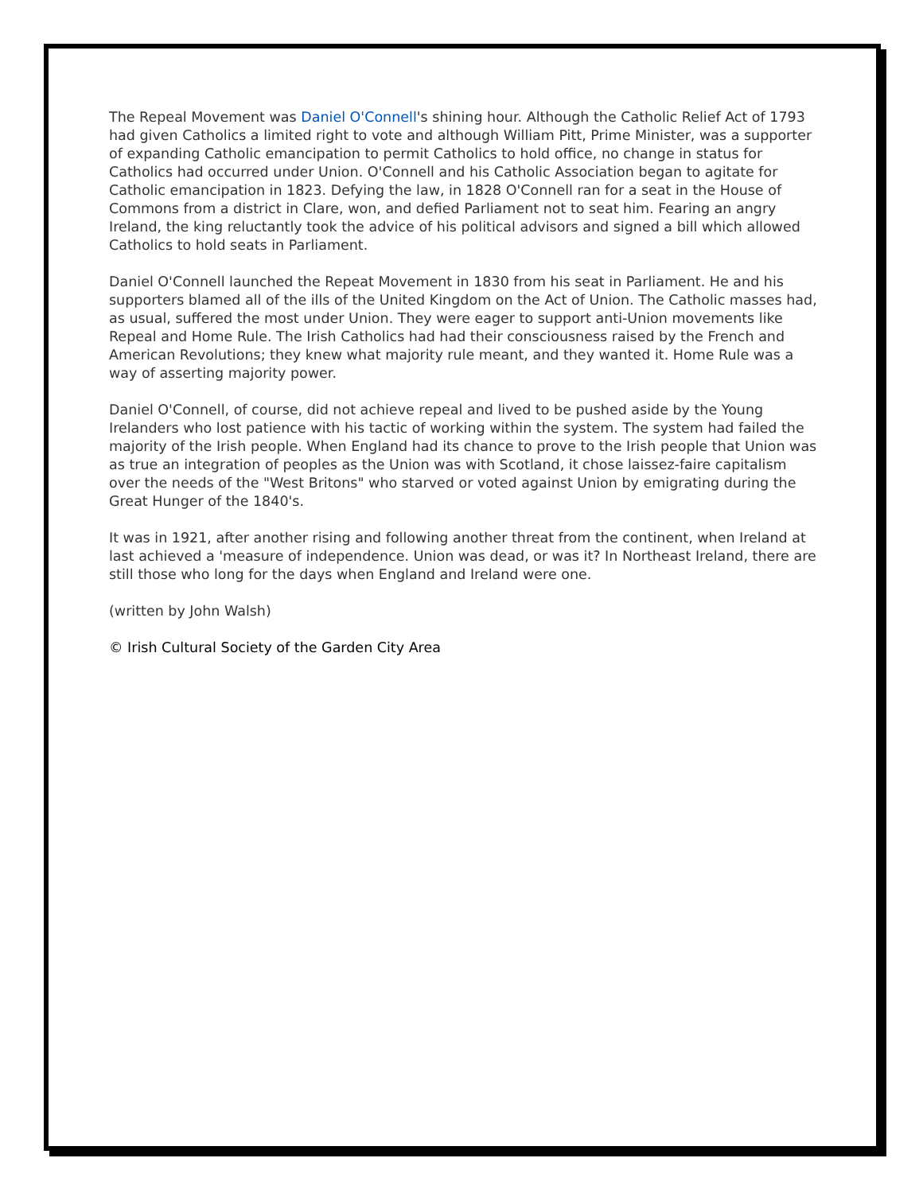The Repeal Movement was Daniel O'Connell's shining hour. Although the Catholic Relief Act of 1793 had given Catholics a limited right to vote and although William Pitt, Prime Minister, was a supporter of expanding Catholic emancipation to permit Catholics to hold office, no change in status for Catholics had occurred under Union. O'Connell and his Catholic Association began to agitate for Catholic emancipation in 1823. Defying the law, in 1828 O'Connell ran for a seat in the House of Commons from a district in Clare, won, and defied Parliament not to seat him. Fearing an angry Ireland, the king reluctantly took the advice of his political advisors and signed a bill which allowed Catholics to hold seats in Parliament.
Daniel O'Connell launched the Repeat Movement in 1830 from his seat in Parliament. He and his supporters blamed all of the ills of the United Kingdom on the Act of Union. The Catholic masses had, as usual, suffered the most under Union. They were eager to support anti-Union movements like Repeal and Home Rule. The Irish Catholics had had their consciousness raised by the French and American Revolutions; they knew what majority rule meant, and they wanted it. Home Rule was a way of asserting majority power.
Daniel O'Connell, of course, did not achieve repeal and lived to be pushed aside by the Young Irelanders who lost patience with his tactic of working within the system. The system had failed the majority of the Irish people. When England had its chance to prove to the Irish people that Union was as true an integration of peoples as the Union was with Scotland, it chose laissez-faire capitalism over the needs of the "West Britons" who starved or voted against Union by emigrating during the Great Hunger of the 1840's.
It was in 1921, after another rising and following another threat from the continent, when Ireland at last achieved a 'measure of independence. Union was dead, or was it? In Northeast Ireland, there are still those who long for the days when England and Ireland were one.
(written by John Walsh)
© Irish Cultural Society of the Garden City Area